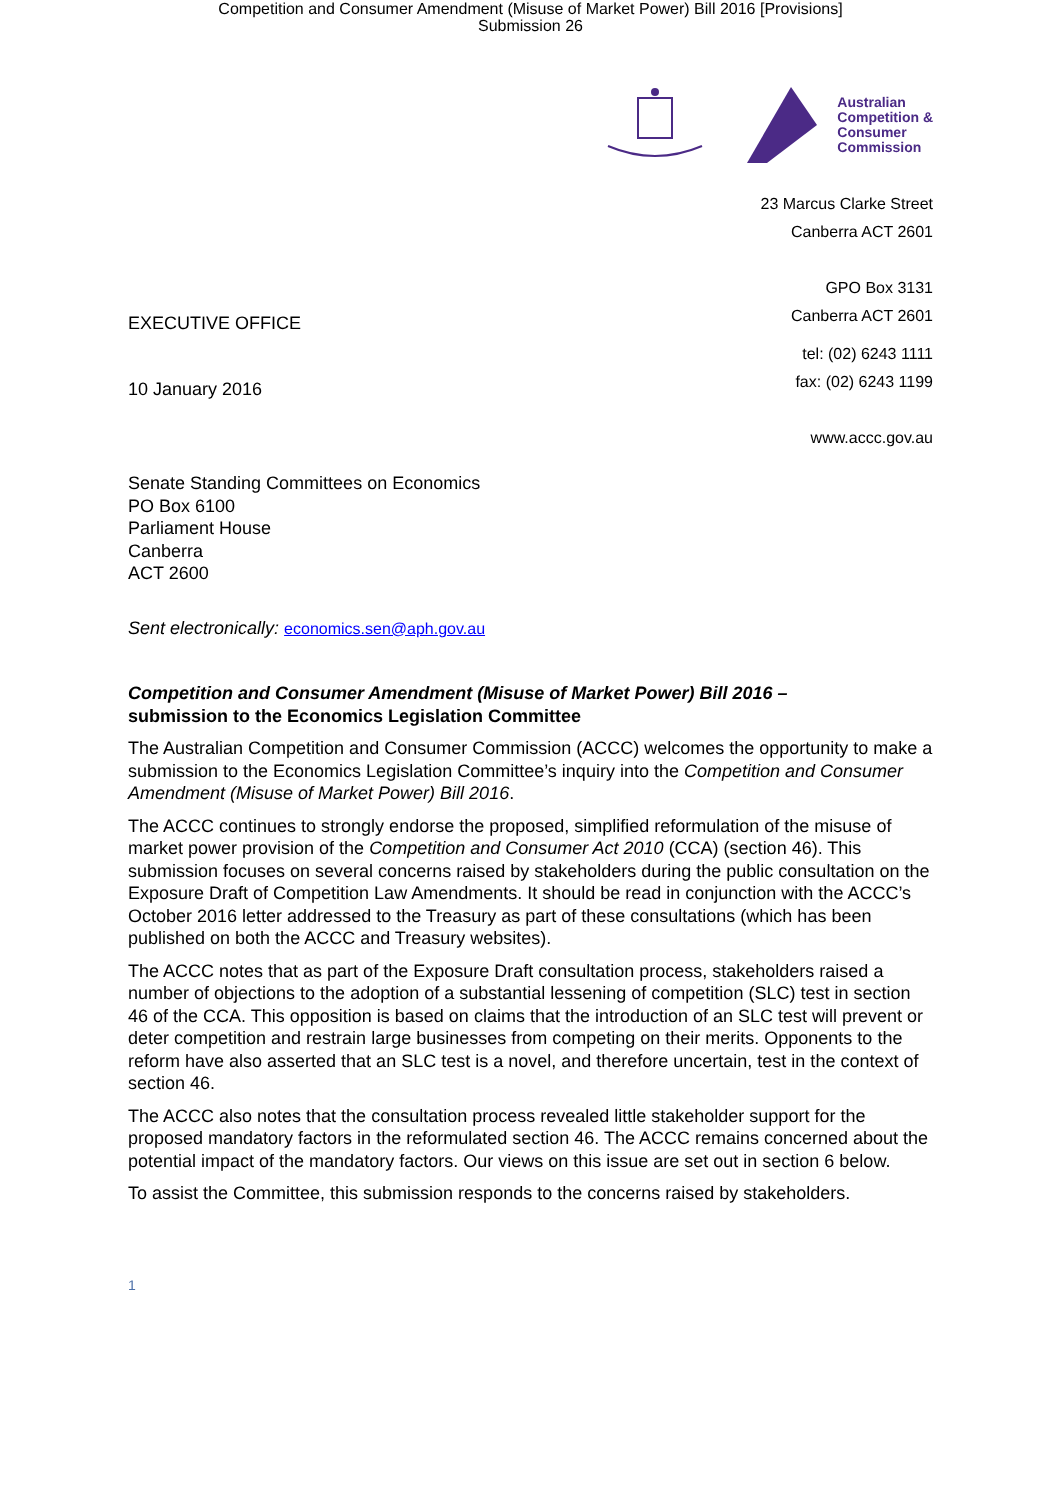Competition and Consumer Amendment (Misuse of Market Power) Bill 2016 [Provisions]
Submission 26
Australian
Competition &
Consumer
Commission
23 Marcus Clarke Street
Canberra ACT 2601
GPO Box 3131
Canberra ACT 2601
EXECUTIVE OFFICE
10 January 2016
tel: (02) 6243 1111
fax: (02) 6243 1199
www.accc.gov.au
Senate Standing Committees on Economics
PO Box 6100
Parliament House
Canberra
ACT 2600
Sent electronically: economics.sen@aph.gov.au
Competition and Consumer Amendment (Misuse of Market Power) Bill 2016 –
submission to the Economics Legislation Committee
The Australian Competition and Consumer Commission (ACCC) welcomes the opportunity to make a submission to the Economics Legislation Committee’s inquiry into the Competition and Consumer Amendment (Misuse of Market Power) Bill 2016.
The ACCC continues to strongly endorse the proposed, simplified reformulation of the misuse of market power provision of the Competition and Consumer Act 2010 (CCA) (section 46). This submission focuses on several concerns raised by stakeholders during the public consultation on the Exposure Draft of Competition Law Amendments. It should be read in conjunction with the ACCC’s October 2016 letter addressed to the Treasury as part of these consultations (which has been published on both the ACCC and Treasury websites).
The ACCC notes that as part of the Exposure Draft consultation process, stakeholders raised a number of objections to the adoption of a substantial lessening of competition (SLC) test in section 46 of the CCA. This opposition is based on claims that the introduction of an SLC test will prevent or deter competition and restrain large businesses from competing on their merits. Opponents to the reform have also asserted that an SLC test is a novel, and therefore uncertain, test in the context of section 46.
The ACCC also notes that the consultation process revealed little stakeholder support for the proposed mandatory factors in the reformulated section 46. The ACCC remains concerned about the potential impact of the mandatory factors. Our views on this issue are set out in section 6 below.
To assist the Committee, this submission responds to the concerns raised by stakeholders.
1